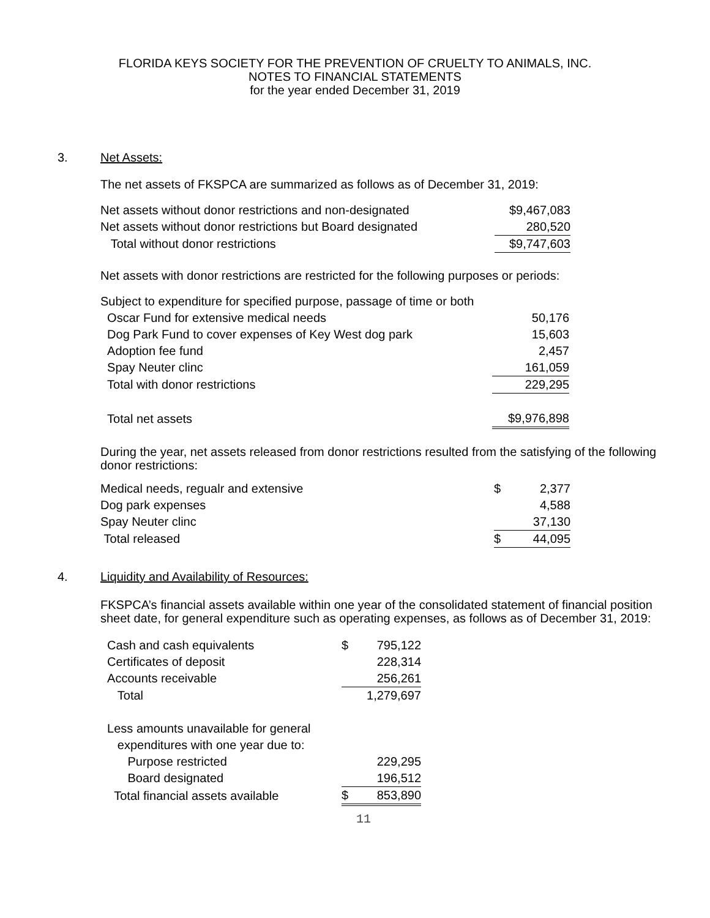FLORIDA KEYS SOCIETY FOR THE PREVENTION OF CRUELTY TO ANIMALS, INC.
NOTES TO FINANCIAL STATEMENTS
for the year ended December 31, 2019
3.
Net Assets:
The net assets of FKSPCA are summarized as follows as of December 31, 2019:
| Net assets without donor restrictions and non-designated | $9,467,083 |
| Net assets without donor restrictions but Board designated | 280,520 |
| Total without donor restrictions | $9,747,603 |
Net assets with donor restrictions are restricted for the following purposes or periods:
| Subject to expenditure for specified purpose, passage of time or both | |
| Oscar Fund for extensive medical needs | 50,176 |
| Dog Park Fund to cover expenses of Key West dog park | 15,603 |
| Adoption fee fund | 2,457 |
| Spay Neuter clinc | 161,059 |
| Total with donor restrictions | 229,295 |
| Total net assets | $9,976,898 |
During the year, net assets released from donor restrictions resulted from the satisfying of the following donor restrictions:
| Medical needs, regualr and extensive | $ | 2,377 |
| Dog park expenses | | 4,588 |
| Spay Neuter clinc | | 37,130 |
| Total released | $ | 44,095 |
4.
Liquidity and Availability of Resources:
FKSPCA’s financial assets available within one year of the consolidated statement of financial position sheet date, for general expenditure such as operating expenses, as follows as of December 31, 2019:
| Cash and cash equivalents | $ | 795,122 |
| Certificates of deposit | | 228,314 |
| Accounts receivable | | 256,261 |
| Total | 1,279,697 | |
| Less amounts unavailable for general | | |
| expenditures with one year due to: | | |
| Purpose restricted | | 229,295 |
| Board designated | | 196,512 |
| Total financial assets available | $ | 853,890 |
11